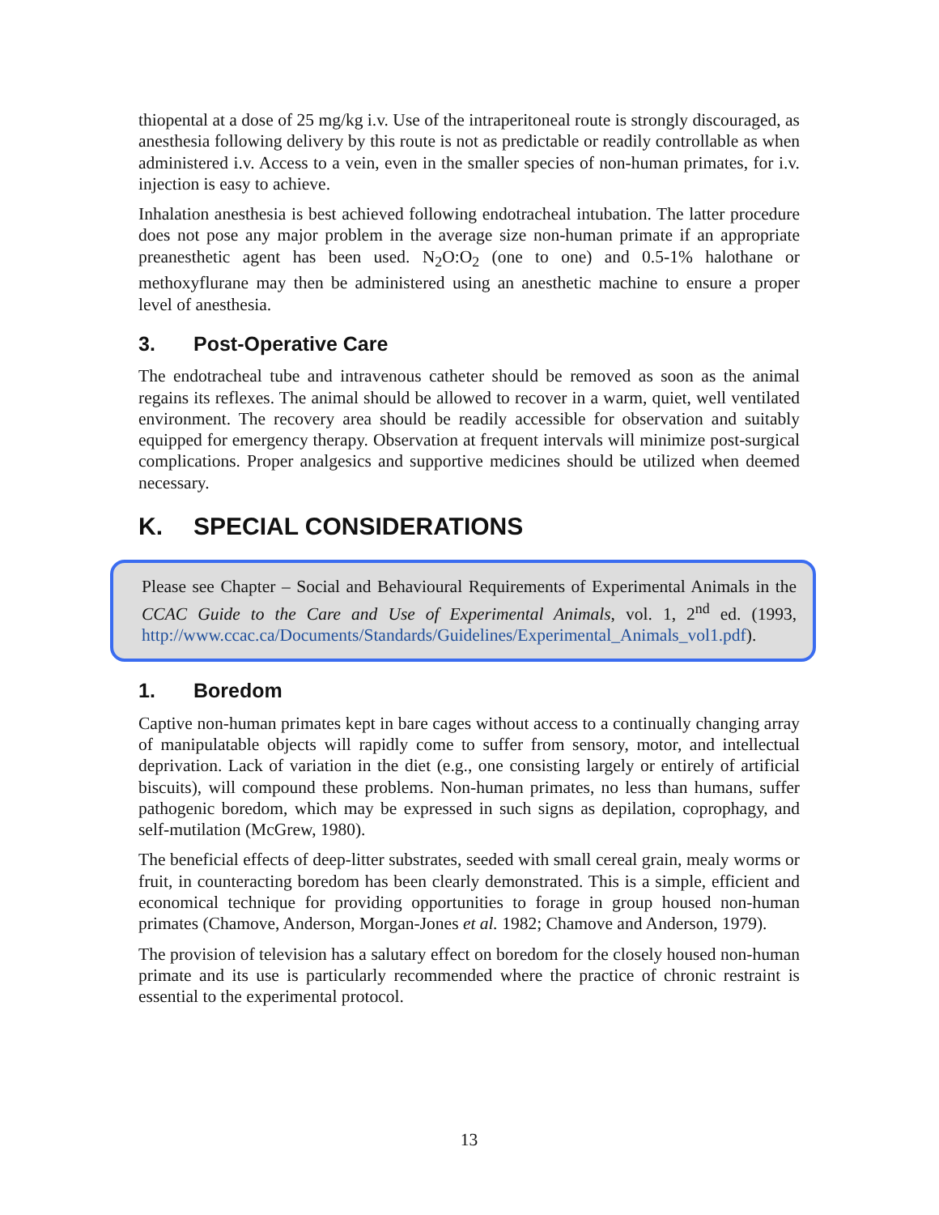thiopental at a dose of 25 mg/kg i.v. Use of the intraperitoneal route is strongly discouraged, as anesthesia following delivery by this route is not as predictable or readily controllable as when administered i.v. Access to a vein, even in the smaller species of non-human primates, for i.v. injection is easy to achieve.
Inhalation anesthesia is best achieved following endotracheal intubation. The latter procedure does not pose any major problem in the average size non-human primate if an appropriate preanesthetic agent has been used. N<sub>2</sub>O:O<sub>2</sub> (one to one) and 0.5-1% halothane or methoxyflurane may then be administered using an anesthetic machine to ensure a proper level of anesthesia.
3. Post-Operative Care
The endotracheal tube and intravenous catheter should be removed as soon as the animal regains its reflexes. The animal should be allowed to recover in a warm, quiet, well ventilated environment. The recovery area should be readily accessible for observation and suitably equipped for emergency therapy. Observation at frequent intervals will minimize post-surgical complications. Proper analgesics and supportive medicines should be utilized when deemed necessary.
K. SPECIAL CONSIDERATIONS
Please see Chapter – Social and Behavioural Requirements of Experimental Animals in the CCAC Guide to the Care and Use of Experimental Animals, vol. 1, 2<sup>nd</sup> ed. (1993, http://www.ccac.ca/Documents/Standards/Guidelines/Experimental_Animals_vol1.pdf).
1. Boredom
Captive non-human primates kept in bare cages without access to a continually changing array of manipulatable objects will rapidly come to suffer from sensory, motor, and intellectual deprivation. Lack of variation in the diet (e.g., one consisting largely or entirely of artificial biscuits), will compound these problems. Non-human primates, no less than humans, suffer pathogenic boredom, which may be expressed in such signs as depilation, coprophagy, and self-mutilation (McGrew, 1980).
The beneficial effects of deep-litter substrates, seeded with small cereal grain, mealy worms or fruit, in counteracting boredom has been clearly demonstrated. This is a simple, efficient and economical technique for providing opportunities to forage in group housed non-human primates (Chamove, Anderson, Morgan-Jones et al. 1982; Chamove and Anderson, 1979).
The provision of television has a salutary effect on boredom for the closely housed non-human primate and its use is particularly recommended where the practice of chronic restraint is essential to the experimental protocol.
13